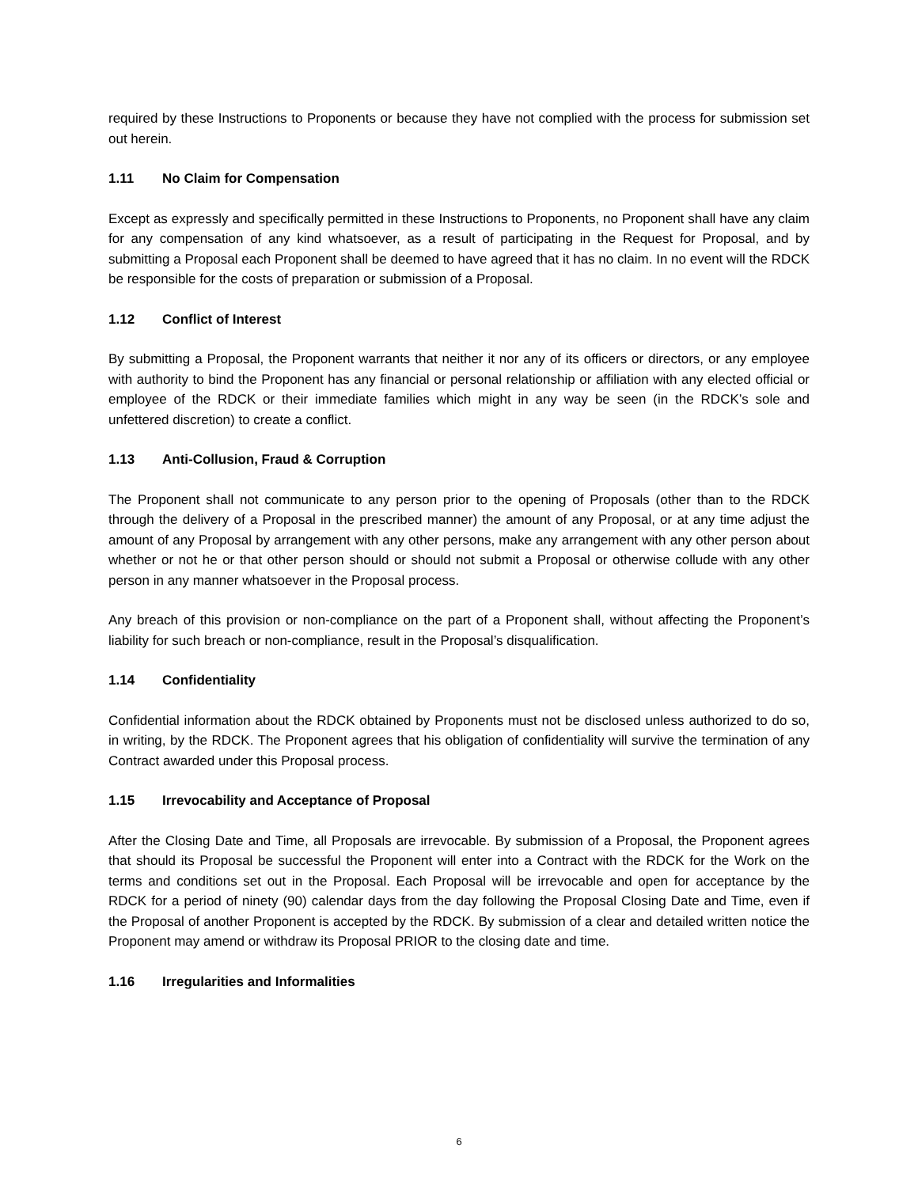required by these Instructions to Proponents or because they have not complied with the process for submission set out herein.
1.11 No Claim for Compensation
Except as expressly and specifically permitted in these Instructions to Proponents, no Proponent shall have any claim for any compensation of any kind whatsoever, as a result of participating in the Request for Proposal, and by submitting a Proposal each Proponent shall be deemed to have agreed that it has no claim. In no event will the RDCK be responsible for the costs of preparation or submission of a Proposal.
1.12 Conflict of Interest
By submitting a Proposal, the Proponent warrants that neither it nor any of its officers or directors, or any employee with authority to bind the Proponent has any financial or personal relationship or affiliation with any elected official or employee of the RDCK or their immediate families which might in any way be seen (in the RDCK’s sole and unfettered discretion) to create a conflict.
1.13 Anti-Collusion, Fraud & Corruption
The Proponent shall not communicate to any person prior to the opening of Proposals (other than to the RDCK through the delivery of a Proposal in the prescribed manner) the amount of any Proposal, or at any time adjust the amount of any Proposal by arrangement with any other persons, make any arrangement with any other person about whether or not he or that other person should or should not submit a Proposal or otherwise collude with any other person in any manner whatsoever in the Proposal process.
Any breach of this provision or non-compliance on the part of a Proponent shall, without affecting the Proponent’s liability for such breach or non-compliance, result in the Proposal’s disqualification.
1.14 Confidentiality
Confidential information about the RDCK obtained by Proponents must not be disclosed unless authorized to do so, in writing, by the RDCK. The Proponent agrees that his obligation of confidentiality will survive the termination of any Contract awarded under this Proposal process.
1.15 Irrevocability and Acceptance of Proposal
After the Closing Date and Time, all Proposals are irrevocable. By submission of a Proposal, the Proponent agrees that should its Proposal be successful the Proponent will enter into a Contract with the RDCK for the Work on the terms and conditions set out in the Proposal. Each Proposal will be irrevocable and open for acceptance by the RDCK for a period of ninety (90) calendar days from the day following the Proposal Closing Date and Time, even if the Proposal of another Proponent is accepted by the RDCK. By submission of a clear and detailed written notice the Proponent may amend or withdraw its Proposal PRIOR to the closing date and time.
1.16 Irregularities and Informalities
6